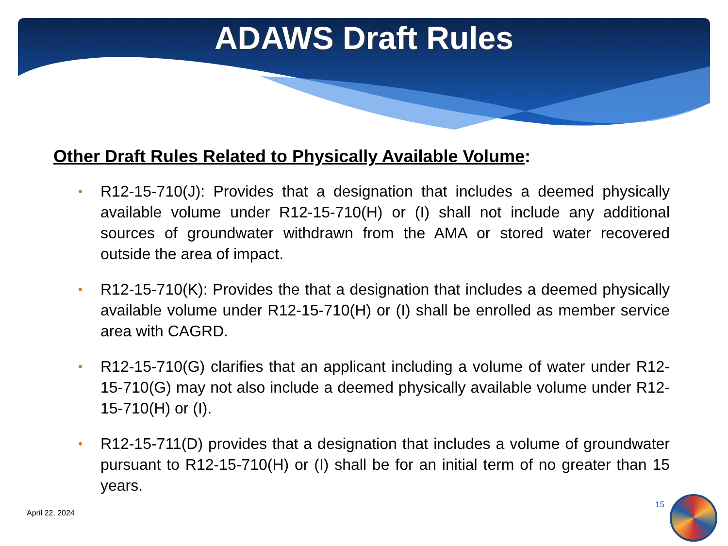ADAWS Draft Rules
Other Draft Rules Related to Physically Available Volume:
• R12-15-710(J): Provides that a designation that includes a deemed physically available volume under R12-15-710(H) or (I) shall not include any additional sources of groundwater withdrawn from the AMA or stored water recovered outside the area of impact.
• R12-15-710(K): Provides the that a designation that includes a deemed physically available volume under R12-15-710(H) or (I) shall be enrolled as member service area with CAGRD.
• R12-15-710(G) clarifies that an applicant including a volume of water under R12-15-710(G) may not also include a deemed physically available volume under R12-15-710(H) or (I).
• R12-15-711(D) provides that a designation that includes a volume of groundwater pursuant to R12-15-710(H) or (I) shall be for an initial term of no greater than 15 years.
April 22, 2024
15